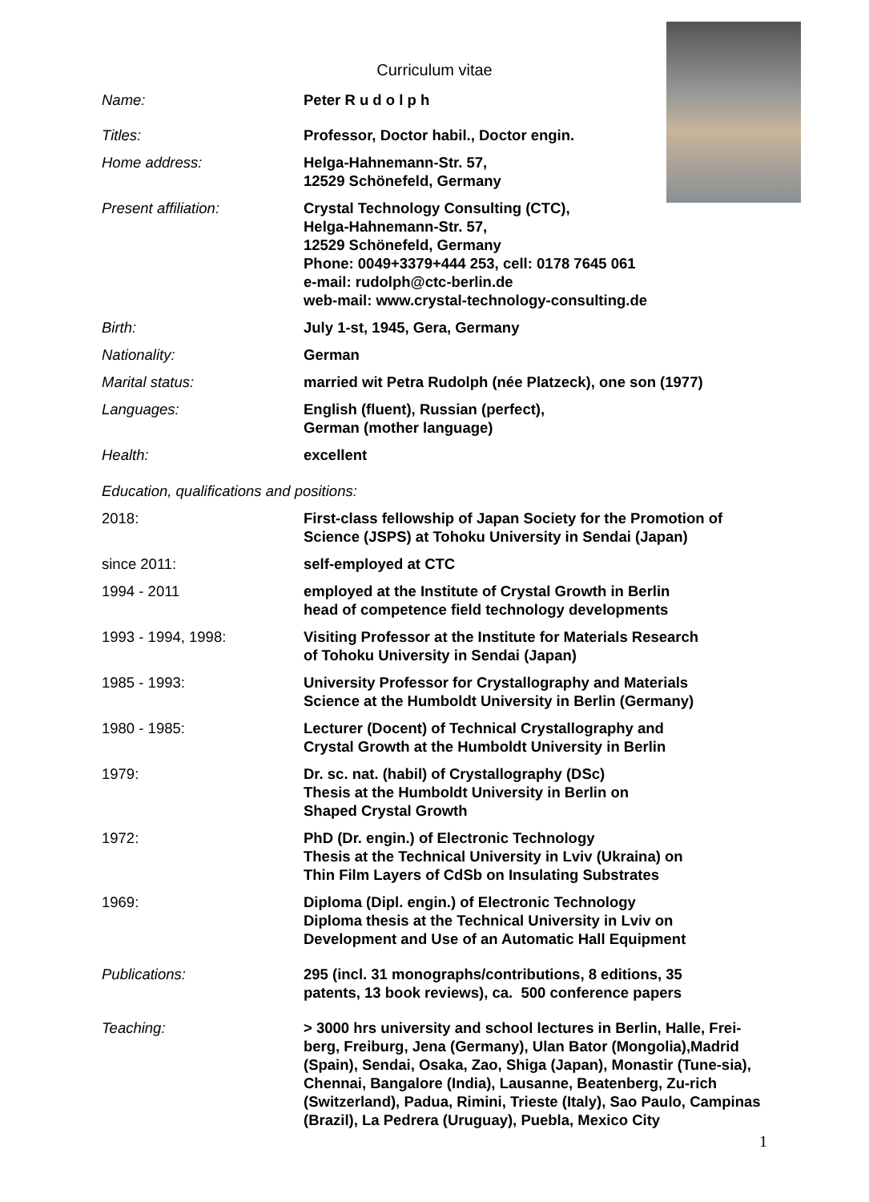Curriculum vitae
Name: Peter R u d o l p h
Titles: Professor, Doctor habil., Doctor engin.
Home address: Helga-Hahnemann-Str. 57,
12529 Schönefeld, Germany
Present affiliation: Crystal Technology Consulting (CTC),
Helga-Hahnemann-Str. 57,
12529 Schönefeld, Germany
Phone: 0049+3379+444 253, cell: 0178 7645 061
e-mail: rudolph@ctc-berlin.de
web-mail: www.crystal-technology-consulting.de
Birth: July 1-st, 1945, Gera, Germany
Nationality: German
Marital status: married wit Petra Rudolph (née Platzeck), one son (1977)
Languages: English (fluent), Russian (perfect),
German (mother language)
Health: excellent
Education, qualifications and positions:
2018: First-class fellowship of Japan Society for the Promotion of Science (JSPS) at Tohoku University in Sendai (Japan)
since 2011: self-employed at CTC
1994 - 2011 employed at the Institute of Crystal Growth in Berlin
head of competence field technology developments
1993 - 1994, 1998: Visiting Professor at the Institute for Materials Research
of Tohoku University in Sendai (Japan)
1985 - 1993: University Professor for Crystallography and Materials
Science at the Humboldt University in Berlin (Germany)
1980 - 1985: Lecturer (Docent) of Technical Crystallography and
Crystal Growth at the Humboldt University in Berlin
1979: Dr. sc. nat. (habil) of Crystallography (DSc)
Thesis at the Humboldt University in Berlin on
Shaped Crystal Growth
1972: PhD (Dr. engin.) of Electronic Technology
Thesis at the Technical University in Lviv (Ukraina) on
Thin Film Layers of CdSb on Insulating Substrates
1969: Diploma (Dipl. engin.) of Electronic Technology
Diploma thesis at the Technical University in Lviv on
Development and Use of an Automatic Hall Equipment
Publications: 295 (incl. 31 monographs/contributions, 8 editions, 35
patents, 13 book reviews), ca. 500 conference papers
Teaching: > 3000 hrs university and school lectures in Berlin, Halle, Frei-berg, Freiburg, Jena (Germany), Ulan Bator (Mongolia),Madrid (Spain), Sendai, Osaka, Zao, Shiga (Japan), Monastir (Tune-sia), Chennai, Bangalore (India), Lausanne, Beatenberg, Zu-rich (Switzerland), Padua, Rimini, Trieste (Italy), Sao Paulo, Campinas (Brazil), La Pedrera (Uruguay), Puebla, Mexico City
1